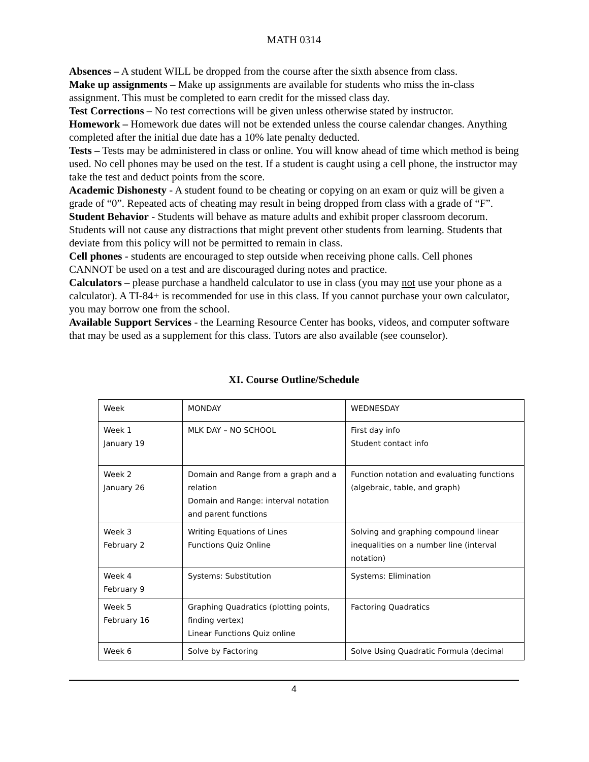MATH 0314
Absences – A student WILL be dropped from the course after the sixth absence from class.
Make up assignments – Make up assignments are available for students who miss the in-class assignment. This must be completed to earn credit for the missed class day.
Test Corrections – No test corrections will be given unless otherwise stated by instructor.
Homework – Homework due dates will not be extended unless the course calendar changes. Anything completed after the initial due date has a 10% late penalty deducted.
Tests – Tests may be administered in class or online. You will know ahead of time which method is being used. No cell phones may be used on the test. If a student is caught using a cell phone, the instructor may take the test and deduct points from the score.
Academic Dishonesty - A student found to be cheating or copying on an exam or quiz will be given a grade of “0”. Repeated acts of cheating may result in being dropped from class with a grade of “F”.
Student Behavior - Students will behave as mature adults and exhibit proper classroom decorum. Students will not cause any distractions that might prevent other students from learning. Students that deviate from this policy will not be permitted to remain in class.
Cell phones - students are encouraged to step outside when receiving phone calls. Cell phones CANNOT be used on a test and are discouraged during notes and practice.
Calculators – please purchase a handheld calculator to use in class (you may not use your phone as a calculator). A TI-84+ is recommended for use in this class. If you cannot purchase your own calculator, you may borrow one from the school.
Available Support Services - the Learning Resource Center has books, videos, and computer software that may be used as a supplement for this class. Tutors are also available (see counselor).
XI. Course Outline/Schedule
| Week | MONDAY | WEDNESDAY |
| Week 1 January 19 | MLK DAY – NO SCHOOL | First day info Student contact info |
| Week 2 January 26 | Domain and Range from a graph and a relation Domain and Range: interval notation and parent functions | Function notation and evaluating functions (algebraic, table, and graph) |
| Week 3 February 2 | Writing Equations of Lines Functions Quiz Online | Solving and graphing compound linear inequalities on a number line (interval notation) |
| Week 4 February 9 | Systems: Substitution | Systems: Elimination |
| Week 5 February 16 | Graphing Quadratics (plotting points, finding vertex) Linear Functions Quiz online | Factoring Quadratics |
| Week 6 | Solve by Factoring | Solve Using Quadratic Formula (decimal |
4